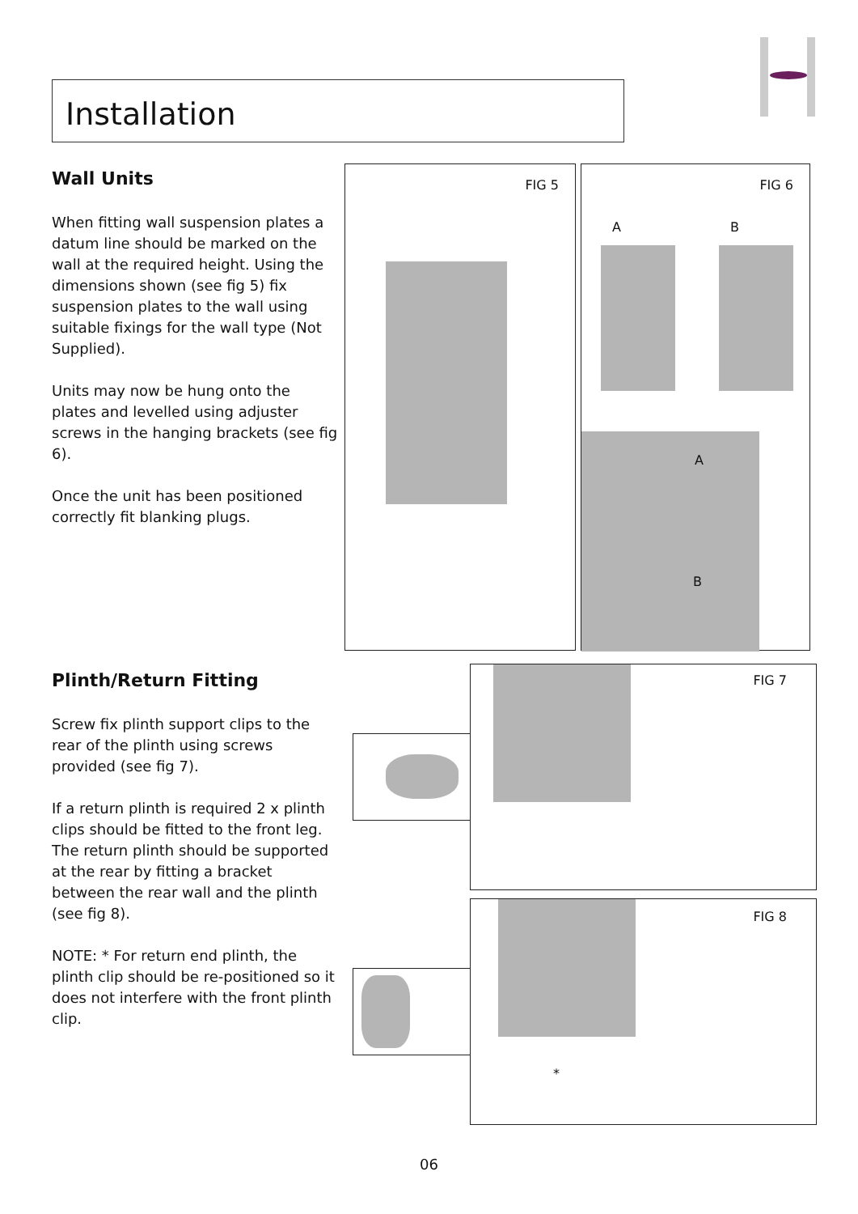Installation
Wall Units
When fitting wall suspension plates a datum line should be marked on the wall at the required height. Using the dimensions shown (see fig 5) fix suspension plates to the wall using suitable fixings for the wall type (Not Supplied).
Units may now be hung onto the plates and levelled using adjuster screws in the hanging brackets (see fig 6).
Once the unit has been positioned correctly fit blanking plugs.
Plinth/Return Fitting
Screw fix plinth support clips to the rear of the plinth using screws provided (see fig 7).
If a return plinth is required 2 x plinth clips should be fitted to the front leg. The return plinth should be supported at the rear by fitting a bracket between the rear wall and the plinth (see fig 8).
NOTE: * For return end plinth, the plinth clip should be re-positioned so it does not interfere with the front plinth clip.
FIG 5
FIG 6
A B
A
B
FIG 7
FIG 8
*
06